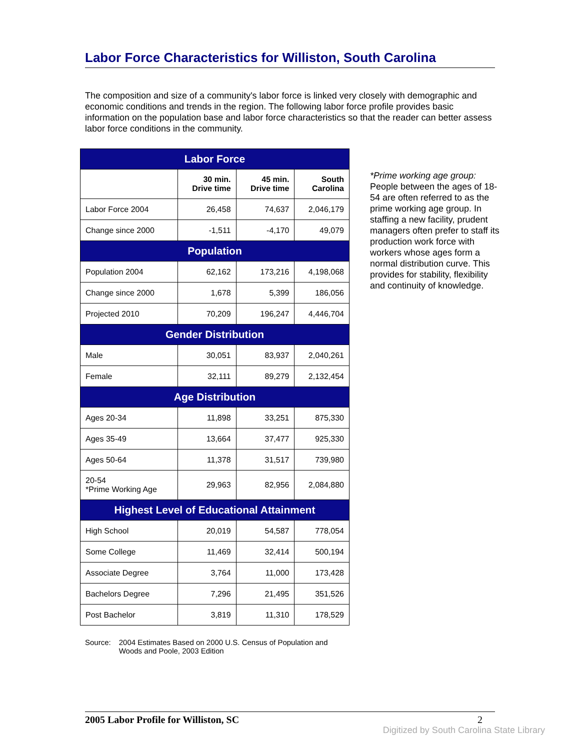Labor Force Characteristics for Williston, South Carolina
The composition and size of a community's labor force is linked very closely with demographic and economic conditions and trends in the region. The following labor force profile provides basic information on the population base and labor force characteristics so that the reader can better assess labor force conditions in the community.
| Labor Force | | | |
| --- | --- | --- | --- |
| | 30 min. Drive time | 45 min. Drive time | South Carolina |
| Labor Force 2004 | 26,458 | 74,637 | 2,046,179 |
| Change since 2000 | -1,511 | -4,170 | 49,079 |
| Population | | | |
| Population 2004 | 62,162 | 173,216 | 4,198,068 |
| Change since 2000 | 1,678 | 5,399 | 186,056 |
| Projected 2010 | 70,209 | 196,247 | 4,446,704 |
| Gender Distribution | | | |
| Male | 30,051 | 83,937 | 2,040,261 |
| Female | 32,111 | 89,279 | 2,132,454 |
| Age Distribution | | | |
| Ages 20-34 | 11,898 | 33,251 | 875,330 |
| Ages 35-49 | 13,664 | 37,477 | 925,330 |
| Ages 50-64 | 11,378 | 31,517 | 739,980 |
| 20-54 *Prime Working Age | 29,963 | 82,956 | 2,084,880 |
| Highest Level of Educational Attainment | | | |
| High School | 20,019 | 54,587 | 778,054 |
| Some College | 11,469 | 32,414 | 500,194 |
| Associate Degree | 3,764 | 11,000 | 173,428 |
| Bachelors Degree | 7,296 | 21,495 | 351,526 |
| Post Bachelor | 3,819 | 11,310 | 178,529 |
*Prime working age group: People between the ages of 18-54 are often referred to as the prime working age group. In staffing a new facility, prudent managers often prefer to staff its production work force with workers whose ages form a normal distribution curve. This provides for stability, flexibility and continuity of knowledge.
Source: 2004 Estimates Based on 2000 U.S. Census of Population and
Woods and Poole, 2003 Edition
2005 Labor Profile for Williston, SC 2
Digitized by South Carolina State Library